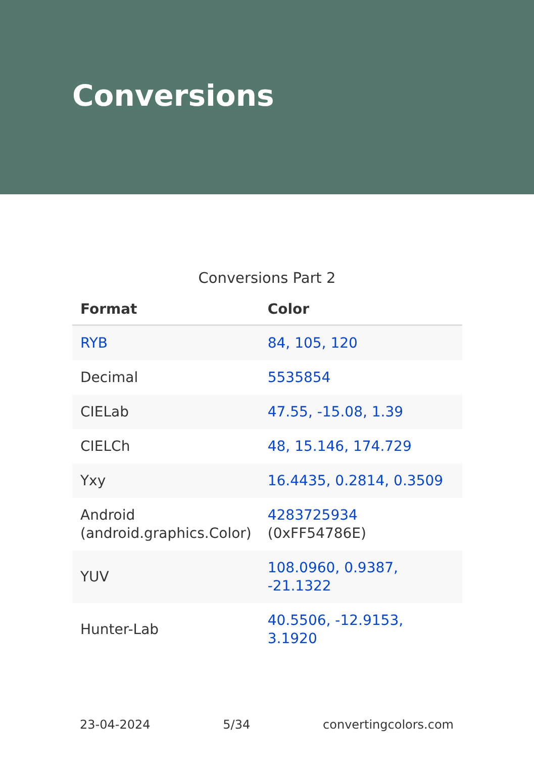Conversions
Conversions Part 2
| Format | Color |
| --- | --- |
| RYB | 84, 105, 120 |
| Decimal | 5535854 |
| CIELab | 47.55, -15.08, 1.39 |
| CIELCh | 48, 15.146, 174.729 |
| Yxy | 16.4435, 0.2814, 0.3509 |
| Android (android.graphics.Color) | 4283725934 (0xFF54786E) |
| YUV | 108.0960, 0.9387, -21.1322 |
| Hunter-Lab | 40.5506, -12.9153, 3.1920 |
23-04-2024 5/34 convertingcolors.com